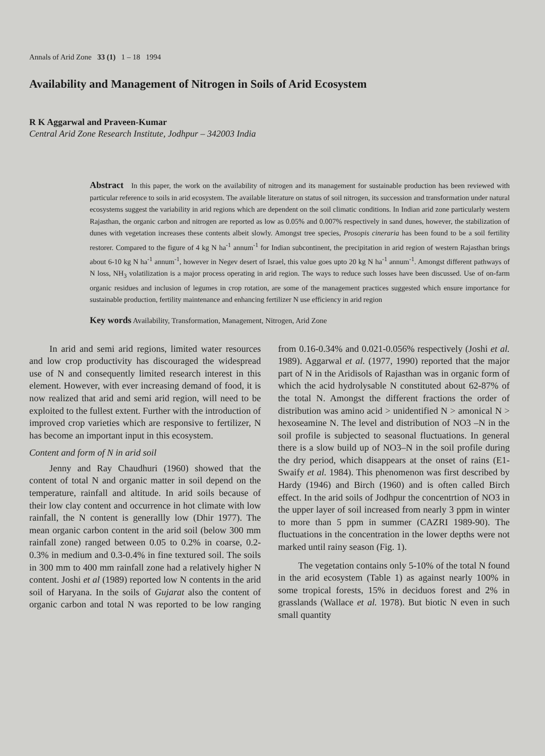Annals of Arid Zone 33 (1) 1 – 18 1994
Availability and Management of Nitrogen in Soils of Arid Ecosystem
R K Aggarwal and Praveen-Kumar
Central Arid Zone Research Institute, Jodhpur – 342003 India
Abstract In this paper, the work on the availability of nitrogen and its management for sustainable production has been reviewed with particular reference to soils in arid ecosystem. The available literature on status of soil nitrogen, its succession and transformation under natural ecosystems suggest the variability in arid regions which are dependent on the soil climatic conditions. In Indian arid zone particularly western Rajasthan, the organic carbon and nitrogen are reported as low as 0.05% and 0.007% respectively in sand dunes, however, the stabilization of dunes with vegetation increases these contents albeit slowly. Amongst tree species, Prosopis cineraria has been found to be a soil fertility restorer. Compared to the figure of 4 kg N ha<sup>-1</sup> annum<sup>-1</sup> for Indian subcontinent, the precipitation in arid region of western Rajasthan brings about 6-10 kg N ha<sup>-1</sup> annum<sup>-1</sup>, however in Negev desert of Israel, this value goes upto 20 kg N ha<sup>-1</sup> annum<sup>-1</sup>. Amongst different pathways of N loss, NH<sub>3</sub> volatilization is a major process operating in arid region. The ways to reduce such losses have been discussed. Use of on-farm organic residues and inclusion of legumes in crop rotation, are some of the management practices suggested which ensure importance for sustainable production, fertility maintenance and enhancing fertilizer N use efficiency in arid region
Key words Availability, Transformation, Management, Nitrogen, Arid Zone
In arid and semi arid regions, limited water resources and low crop productivity has discouraged the widespread use of N and consequently limited research interest in this element. However, with ever increasing demand of food, it is now realized that arid and semi arid region, will need to be exploited to the fullest extent. Further with the introduction of improved crop varieties which are responsive to fertilizer, N has become an important input in this ecosystem.
Content and form of N in arid soil
Jenny and Ray Chaudhuri (1960) showed that the content of total N and organic matter in soil depend on the temperature, rainfall and altitude. In arid soils because of their low clay content and occurrence in hot climate with low rainfall, the N content is generallly low (Dhir 1977). The mean organic carbon content in the arid soil (below 300 mm rainfall zone) ranged between 0.05 to 0.2% in coarse, 0.2-0.3% in medium and 0.3-0.4% in fine textured soil. The soils in 300 mm to 400 mm rainfall zone had a relatively higher N content. Joshi et al (1989) reported low N contents in the arid soil of Haryana. In the soils of Gujarat also the content of organic carbon and total N was reported to be low ranging from 0.16-0.34% and 0.021-0.056% respectively (Joshi et al. 1989). Aggarwal et al. (1977, 1990) reported that the major part of N in the Aridisols of Rajasthan was in organic form of which the acid hydrolysable N constituted about 62-87% of the total N. Amongst the different fractions the order of distribution was amino acid > unidentified N > amonical N > hexoseamine N. The level and distribution of NO3 –N in the soil profile is subjected to seasonal fluctuations. In general there is a slow build up of NO3–N in the soil profile during the dry period, which disappears at the onset of rains (E1-Swaify et al. 1984). This phenomenon was first described by Hardy (1946) and Birch (1960) and is often called Birch effect. In the arid soils of Jodhpur the concentrtion of NO3 in the upper layer of soil increased from nearly 3 ppm in winter to more than 5 ppm in summer (CAZRI 1989-90). The fluctuations in the concentration in the lower depths were not marked until rainy season (Fig. 1).
The vegetation contains only 5-10% of the total N found in the arid ecosystem (Table 1) as against nearly 100% in some tropical forests, 15% in deciduos forest and 2% in grasslands (Wallace et al. 1978). But biotic N even in such small quantity